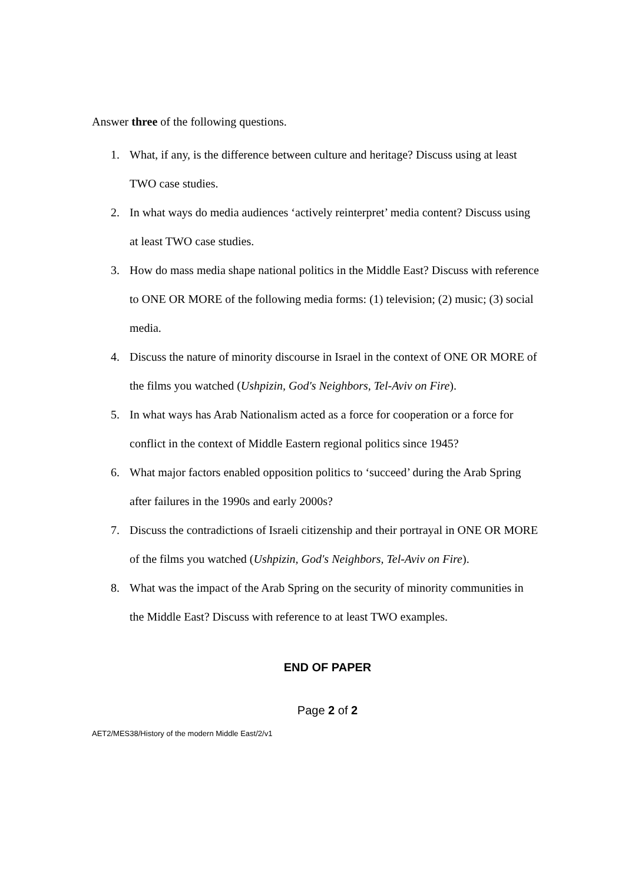Answer three of the following questions.
1. What, if any, is the difference between culture and heritage? Discuss using at least TWO case studies.
2. In what ways do media audiences ‘actively reinterpret’ media content? Discuss using at least TWO case studies.
3. How do mass media shape national politics in the Middle East? Discuss with reference to ONE OR MORE of the following media forms: (1) television; (2) music; (3) social media.
4. Discuss the nature of minority discourse in Israel in the context of ONE OR MORE of the films you watched (Ushpizin, God's Neighbors, Tel-Aviv on Fire).
5. In what ways has Arab Nationalism acted as a force for cooperation or a force for conflict in the context of Middle Eastern regional politics since 1945?
6. What major factors enabled opposition politics to ‘succeed’ during the Arab Spring after failures in the 1990s and early 2000s?
7. Discuss the contradictions of Israeli citizenship and their portrayal in ONE OR MORE of the films you watched (Ushpizin, God's Neighbors, Tel-Aviv on Fire).
8. What was the impact of the Arab Spring on the security of minority communities in the Middle East? Discuss with reference to at least TWO examples.
END OF PAPER
Page 2 of 2
AET2/MES38/History of the modern Middle East/2/v1